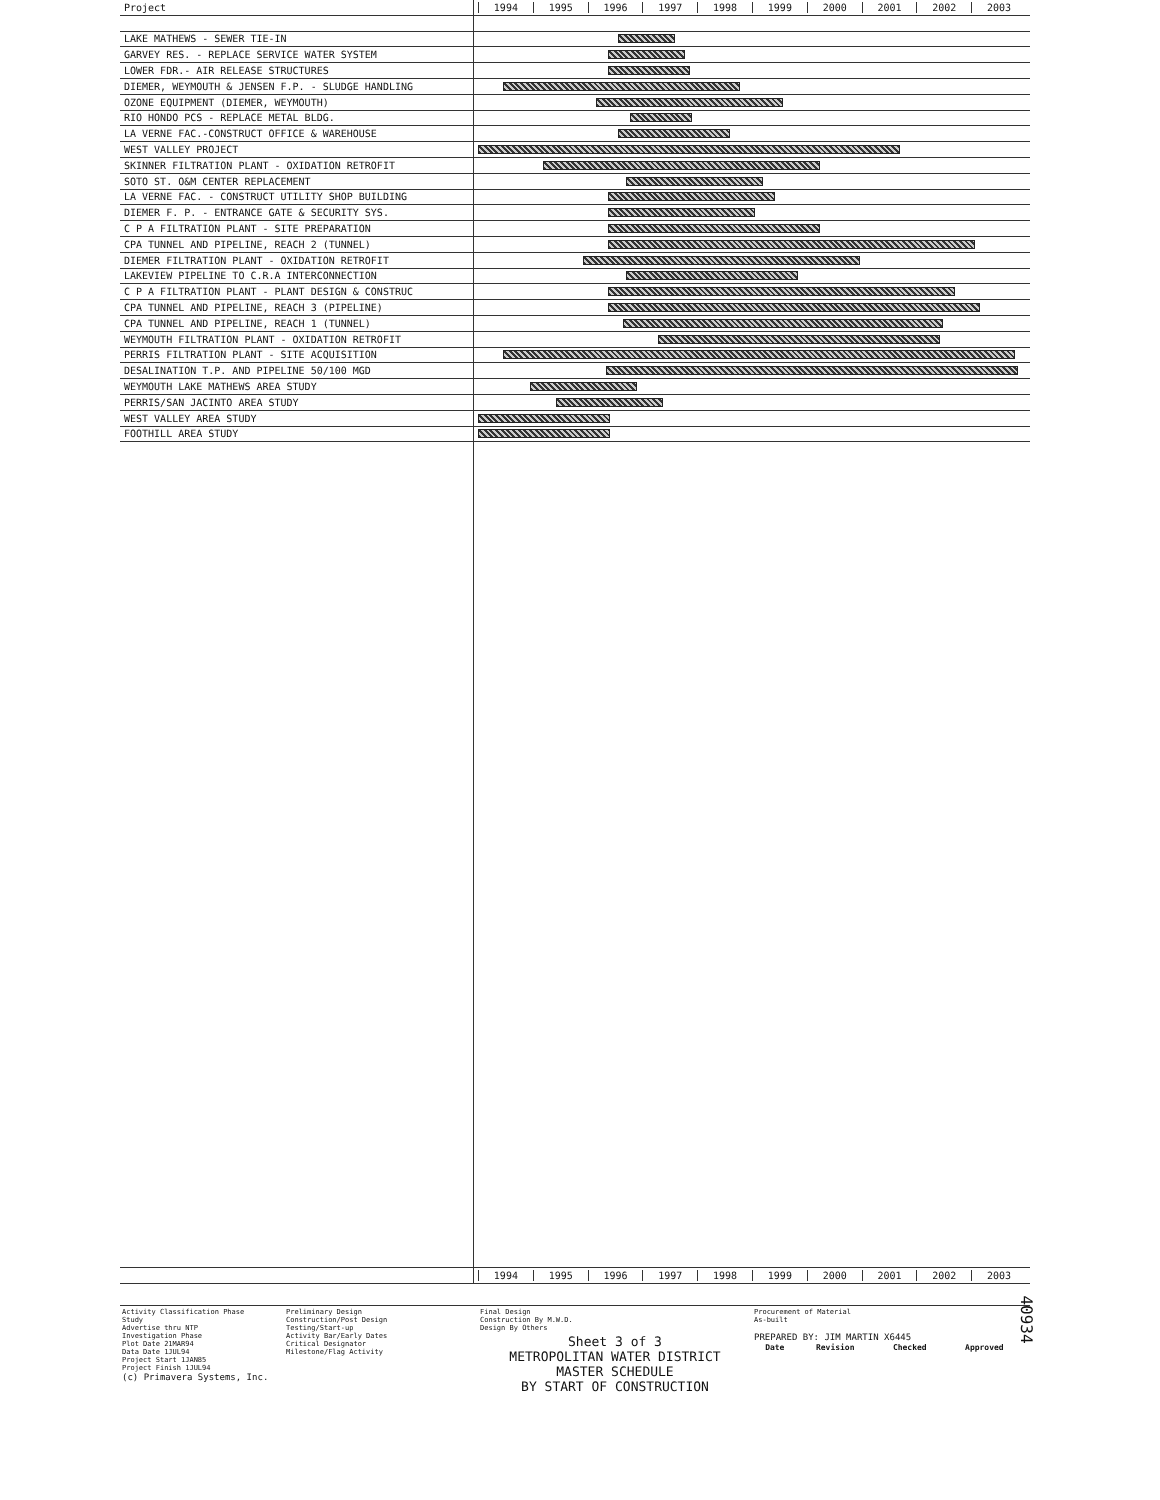| Project | 1994 1995 1996 1997 1998 1999 2000 2001 2002 2003 |
| --- | --- |
| LAKE MATHEWS - SEWER TIE-IN | |
| GARVEY RES. - REPLACE SERVICE WATER SYSTEM | |
| LOWER FDR.- AIR RELEASE STRUCTURES | |
| DIEMER, WEYMOUTH & JENSEN F.P. - SLUDGE HANDLING | |
| OZONE EQUIPMENT (DIEMER, WEYMOUTH) | |
| RIO HONDO PCS - REPLACE METAL BLDG. | |
| LA VERNE FAC.-CONSTRUCT OFFICE & WAREHOUSE | |
| WEST VALLEY PROJECT | |
| SKINNER FILTRATION PLANT - OXIDATION RETROFIT | |
| SOTO ST. O&M CENTER REPLACEMENT | |
| LA VERNE FAC. - CONSTRUCT UTILITY SHOP BUILDING | |
| DIEMER F. P. - ENTRANCE GATE & SECURITY SYS. | |
| C P A FILTRATION PLANT - SITE PREPARATION | |
| CPA TUNNEL AND PIPELINE, REACH 2 (TUNNEL) | |
| DIEMER FILTRATION PLANT - OXIDATION RETROFIT | |
| LAKEVIEW PIPELINE TO C.R.A INTERCONNECTION | |
| C P A FILTRATION PLANT - PLANT DESIGN & CONSTRUC | |
| CPA TUNNEL AND PIPELINE, REACH 3 (PIPELINE) | |
| CPA TUNNEL AND PIPELINE, REACH 1 (TUNNEL) | |
| WEYMOUTH FILTRATION PLANT - OXIDATION RETROFIT | |
| PERRIS FILTRATION PLANT - SITE ACQUISITION | |
| DESALINATION T.P. AND PIPELINE 50/100 MGD | |
| WEYMOUTH LAKE MATHEWS AREA STUDY | |
| PERRIS/SAN JACINTO AREA STUDY | |
| WEST VALLEY AREA STUDY | |
| FOOTHILL AREA STUDY | |
| | 1994 1995 1996 1997 1998 1999 2000 2001 2002 2003 |
Activity Classification Phase
Study
Advertise thru NTP
Investigation Phase
Plot Date 21MAR94
Data Date 1JUL94
Project Start 1JAN85
Project Finish 1JUL94
(c) Primavera Systems, Inc.
Preliminary Design
Construction/Post Design
Testing/Start-up
Activity Bar/Early Dates
Critical Designator
Milestone/Flag Activity
Final Design
Construction By M.W.D.
Design By Others
Sheet 3 of 3
METROPOLITAN WATER DISTRICT
MASTER SCHEDULE
BY START OF CONSTRUCTION
Procurement of Material
As-built
PREPARED BY: JIM MARTIN X6445
| Date | Revision | Checked | Approved |
| --- | --- | --- | --- |
40934